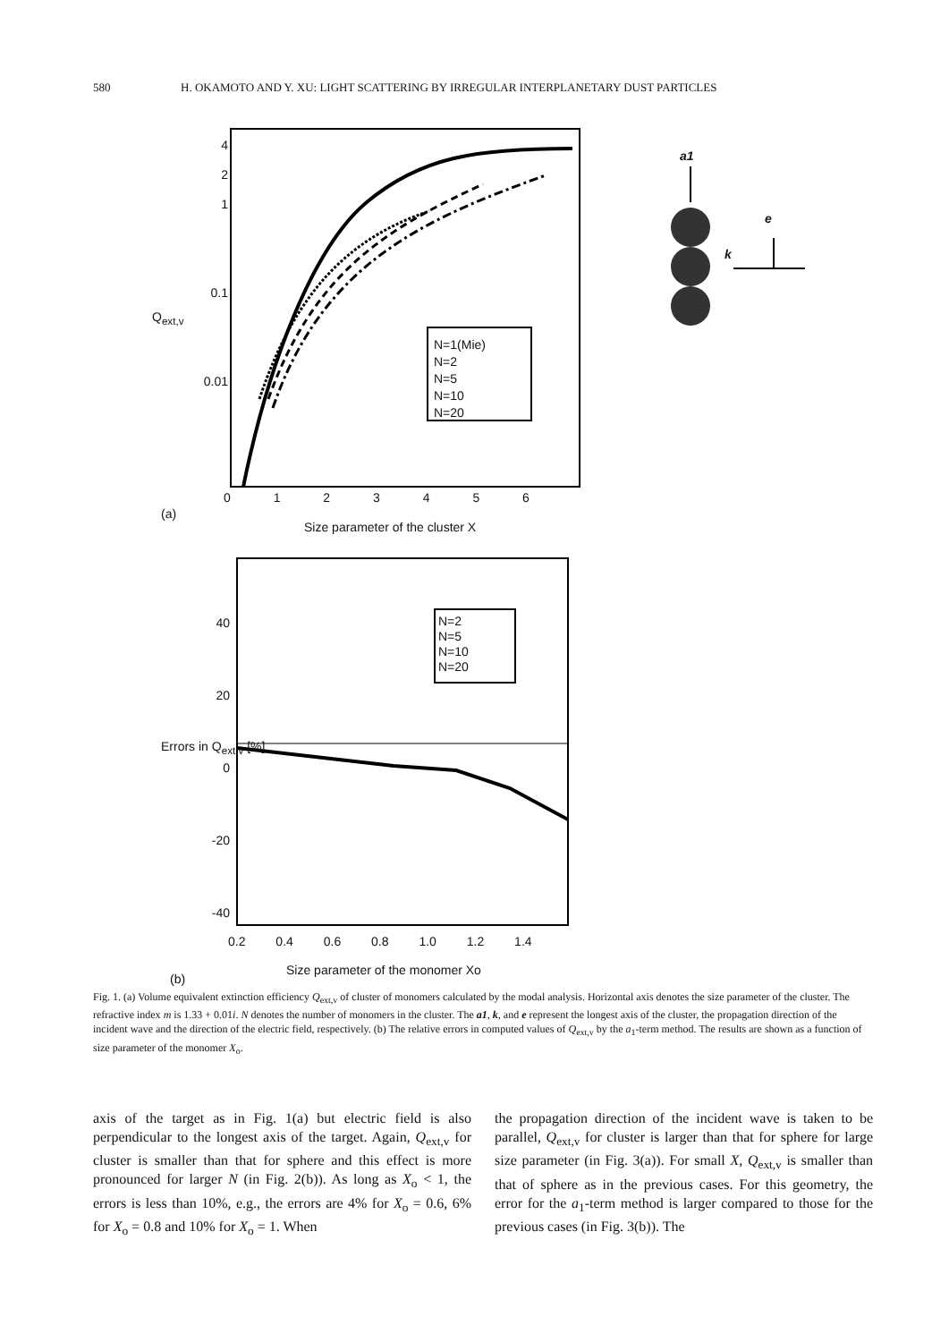580 H. OKAMOTO AND Y. XU: LIGHT SCATTERING BY IRREGULAR INTERPLANETARY DUST PARTICLES
Q<sub>ext,v</sub>
N=1(Mie)
N=2
N=5
N=10
N=20
a1
e
k
4
2
1
0.1
0.01
0 1 2 3 4 5 6
(a)
Size parameter of the cluster X
40
20
0
-20
-40
N=2
N=5
N=10
N=20
Errors in Q<sub>ext,v</sub> [%]
0.2 0.4 0.6 0.8 1.0 1.2 1.4
Size parameter of the monomer Xo
(b)
Fig. 1. (a) Volume equivalent extinction efficiency Q<sub>ext,v</sub> of cluster of monomers calculated by the modal analysis. Horizontal axis denotes the size parameter of the cluster. The refractive index m is 1.33 + 0.01i. N denotes the number of monomers in the cluster. The a1, k, and e represent the longest axis of the cluster, the propagation direction of the incident wave and the direction of the electric field, respectively. (b) The relative errors in computed values of Q<sub>ext,v</sub> by the a<sub>1</sub>-term method. The results are shown as a function of size parameter of the monomer X<sub>o</sub>.
axis of the target as in Fig. 1(a) but electric field is also perpendicular to the longest axis of the target. Again, Q<sub>ext,v</sub> for cluster is smaller than that for sphere and this effect is more pronounced for larger N (in Fig. 2(b)). As long as X<sub>o</sub> < 1, the errors is less than 10%, e.g., the errors are 4% for X<sub>o</sub> = 0.6, 6% for X<sub>o</sub> = 0.8 and 10% for X<sub>o</sub> = 1. When
the propagation direction of the incident wave is taken to be parallel, Q<sub>ext,v</sub> for cluster is larger than that for sphere for large size parameter (in Fig. 3(a)). For small X, Q<sub>ext,v</sub> is smaller than that of sphere as in the previous cases. For this geometry, the error for the a<sub>1</sub>-term method is larger compared to those for the previous cases (in Fig. 3(b)). The